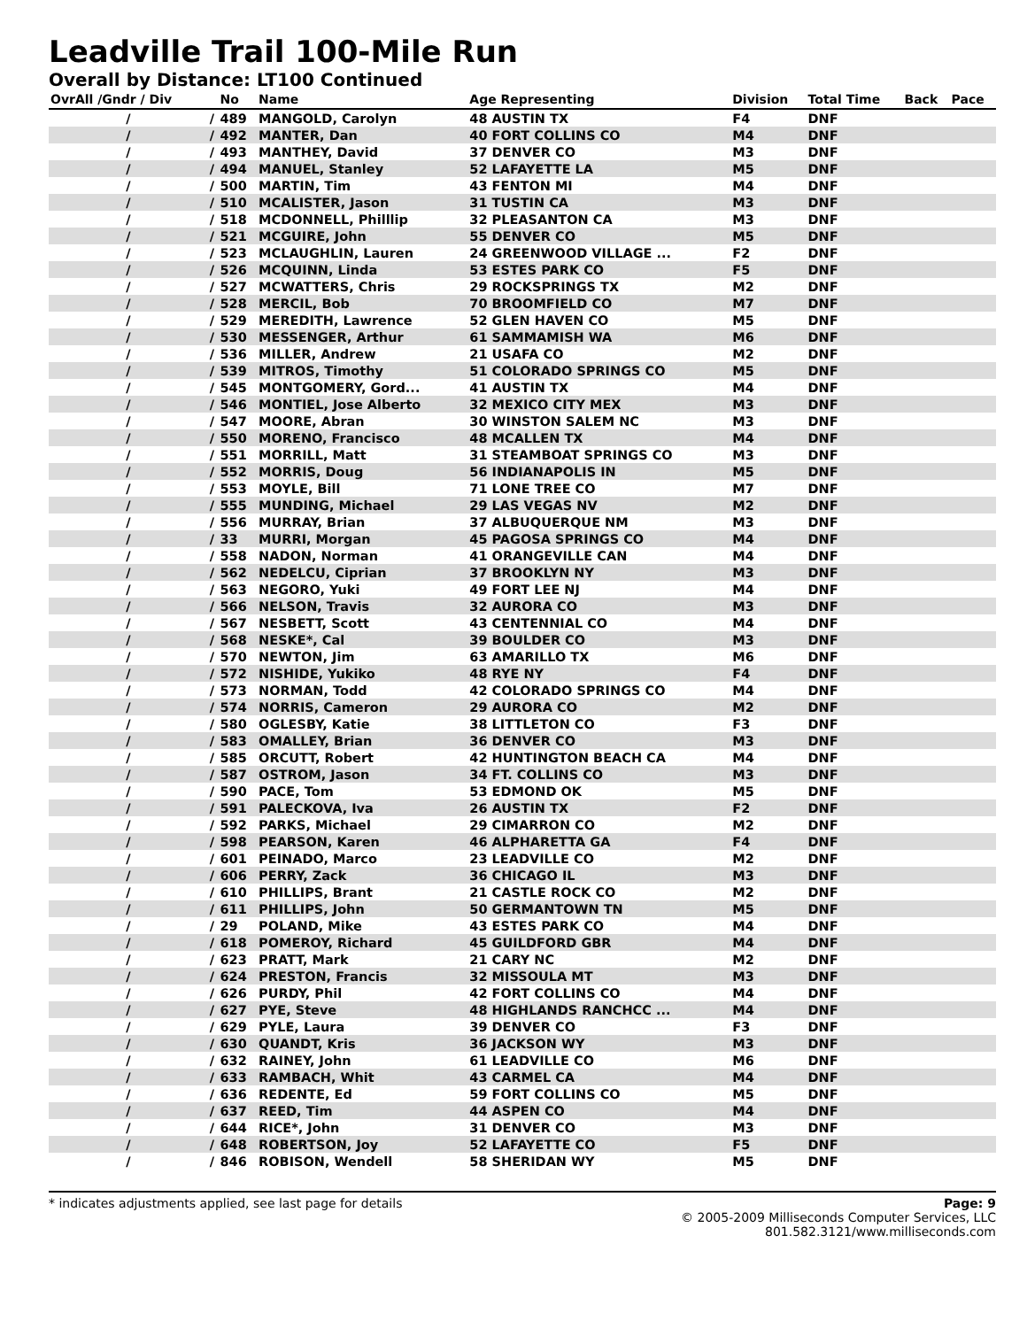Leadville Trail 100-Mile Run
Overall by Distance: LT100 Continued
| OvrAll /Gndr / Div | | No | Name | Age Representing | Division | Total Time | Back | Pace |
| --- | --- | --- | --- | --- | --- | --- | --- | --- |
| / | / | 489 | MANGOLD, Carolyn | 48 AUSTIN TX | F4 | DNF | | |
| / | / | 492 | MANTER, Dan | 40 FORT COLLINS CO | M4 | DNF | | |
| / | / | 493 | MANTHEY, David | 37 DENVER CO | M3 | DNF | | |
| / | / | 494 | MANUEL, Stanley | 52 LAFAYETTE LA | M5 | DNF | | |
| / | / | 500 | MARTIN, Tim | 43 FENTON MI | M4 | DNF | | |
| / | / | 510 | MCALISTER, Jason | 31 TUSTIN CA | M3 | DNF | | |
| / | / | 518 | MCDONNELL, Philllip | 32 PLEASANTON CA | M3 | DNF | | |
| / | / | 521 | MCGUIRE, John | 55 DENVER CO | M5 | DNF | | |
| / | / | 523 | MCLAUGHLIN, Lauren | 24 GREENWOOD VILLAGE ... | F2 | DNF | | |
| / | / | 526 | MCQUINN, Linda | 53 ESTES PARK CO | F5 | DNF | | |
| / | / | 527 | MCWATTERS, Chris | 29 ROCKSPRINGS TX | M2 | DNF | | |
| / | / | 528 | MERCIL, Bob | 70 BROOMFIELD CO | M7 | DNF | | |
| / | / | 529 | MEREDITH, Lawrence | 52 GLEN HAVEN CO | M5 | DNF | | |
| / | / | 530 | MESSENGER, Arthur | 61 SAMMAMISH WA | M6 | DNF | | |
| / | / | 536 | MILLER, Andrew | 21 USAFA CO | M2 | DNF | | |
| / | / | 539 | MITROS, Timothy | 51 COLORADO SPRINGS CO | M5 | DNF | | |
| / | / | 545 | MONTGOMERY, Gord... | 41 AUSTIN TX | M4 | DNF | | |
| / | / | 546 | MONTIEL, Jose Alberto | 32 MEXICO CITY MEX | M3 | DNF | | |
| / | / | 547 | MOORE, Abran | 30 WINSTON SALEM NC | M3 | DNF | | |
| / | / | 550 | MORENO, Francisco | 48 MCALLEN TX | M4 | DNF | | |
| / | / | 551 | MORRILL, Matt | 31 STEAMBOAT SPRINGS CO | M3 | DNF | | |
| / | / | 552 | MORRIS, Doug | 56 INDIANAPOLIS IN | M5 | DNF | | |
| / | / | 553 | MOYLE, Bill | 71 LONE TREE CO | M7 | DNF | | |
| / | / | 555 | MUNDING, Michael | 29 LAS VEGAS NV | M2 | DNF | | |
| / | / | 556 | MURRAY, Brian | 37 ALBUQUERQUE NM | M3 | DNF | | |
| / | / | 33 | MURRI, Morgan | 45 PAGOSA SPRINGS CO | M4 | DNF | | |
| / | / | 558 | NADON, Norman | 41 ORANGEVILLE CAN | M4 | DNF | | |
| / | / | 562 | NEDELCU, Ciprian | 37 BROOKLYN NY | M3 | DNF | | |
| / | / | 563 | NEGORO, Yuki | 49 FORT LEE NJ | M4 | DNF | | |
| / | / | 566 | NELSON, Travis | 32 AURORA CO | M3 | DNF | | |
| / | / | 567 | NESBETT, Scott | 43 CENTENNIAL CO | M4 | DNF | | |
| / | / | 568 | NESKE*, Cal | 39 BOULDER CO | M3 | DNF | | |
| / | / | 570 | NEWTON, Jim | 63 AMARILLO TX | M6 | DNF | | |
| / | / | 572 | NISHIDE, Yukiko | 48 RYE NY | F4 | DNF | | |
| / | / | 573 | NORMAN, Todd | 42 COLORADO SPRINGS CO | M4 | DNF | | |
| / | / | 574 | NORRIS, Cameron | 29 AURORA CO | M2 | DNF | | |
| / | / | 580 | OGLESBY, Katie | 38 LITTLETON CO | F3 | DNF | | |
| / | / | 583 | OMALLEY, Brian | 36 DENVER CO | M3 | DNF | | |
| / | / | 585 | ORCUTT, Robert | 42 HUNTINGTON BEACH CA | M4 | DNF | | |
| / | / | 587 | OSTROM, Jason | 34 FT. COLLINS CO | M3 | DNF | | |
| / | / | 590 | PACE, Tom | 53 EDMOND OK | M5 | DNF | | |
| / | / | 591 | PALECKOVA, Iva | 26 AUSTIN TX | F2 | DNF | | |
| / | / | 592 | PARKS, Michael | 29 CIMARRON CO | M2 | DNF | | |
| / | / | 598 | PEARSON, Karen | 46 ALPHARETTA GA | F4 | DNF | | |
| / | / | 601 | PEINADO, Marco | 23 LEADVILLE CO | M2 | DNF | | |
| / | / | 606 | PERRY, Zack | 36 CHICAGO IL | M3 | DNF | | |
| / | / | 610 | PHILLIPS, Brant | 21 CASTLE ROCK CO | M2 | DNF | | |
| / | / | 611 | PHILLIPS, John | 50 GERMANTOWN TN | M5 | DNF | | |
| / | / | 29 | POLAND, Mike | 43 ESTES PARK CO | M4 | DNF | | |
| / | / | 618 | POMEROY, Richard | 45 GUILDFORD GBR | M4 | DNF | | |
| / | / | 623 | PRATT, Mark | 21 CARY NC | M2 | DNF | | |
| / | / | 624 | PRESTON, Francis | 32 MISSOULA MT | M3 | DNF | | |
| / | / | 626 | PURDY, Phil | 42 FORT COLLINS CO | M4 | DNF | | |
| / | / | 627 | PYE, Steve | 48 HIGHLANDS RANCHCC ... | M4 | DNF | | |
| / | / | 629 | PYLE, Laura | 39 DENVER CO | F3 | DNF | | |
| / | / | 630 | QUANDT, Kris | 36 JACKSON WY | M3 | DNF | | |
| / | / | 632 | RAINEY, John | 61 LEADVILLE CO | M6 | DNF | | |
| / | / | 633 | RAMBACH, Whit | 43 CARMEL CA | M4 | DNF | | |
| / | / | 636 | REDENTE, Ed | 59 FORT COLLINS CO | M5 | DNF | | |
| / | / | 637 | REED, Tim | 44 ASPEN CO | M4 | DNF | | |
| / | / | 644 | RICE*, John | 31 DENVER CO | M3 | DNF | | |
| / | / | 648 | ROBERTSON, Joy | 52 LAFAYETTE CO | F5 | DNF | | |
| / | / | 846 | ROBISON, Wendell | 58 SHERIDAN WY | M5 | DNF | | |
* indicates adjustments applied, see last page for details Page: 9
© 2005-2009 Milliseconds Computer Services, LLC
801.582.3121/www.milliseconds.com